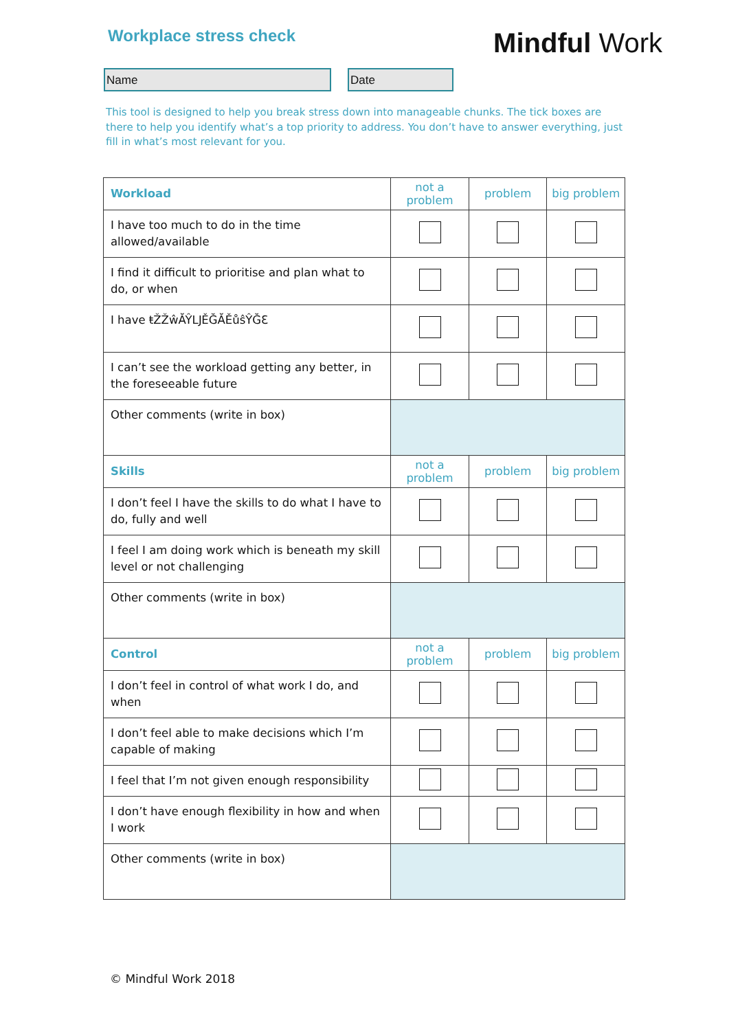Workplace stress check
Mindful Work
Name Date
This tool is designed to help you break stress down into manageable chunks. The tick boxes are there to help you identify what’s a top priority to address. You don’t have to answer everything, just fill in what’s most relevant for you.
| Workload | not a problem | problem | big problem |
| --- | --- | --- | --- |
| I have too much to do in the time allowed/available | | | |
| I find it difficult to prioritise and plan what to do, or when | | | |
| I have ŧŽŽŵĂŶǇĚĞĂĚůŝŶĞƐ | | | |
| I can’t see the workload getting any better, in the foreseeable future | | | |
| Other comments (write in box) | | | |
| Skills | not a problem | problem | big problem |
| I don’t feel I have the skills to do what I have to do, fully and well | | | |
| I feel I am doing work which is beneath my skill level or not challenging | | | |
| Other comments (write in box) | | | |
| Control | not a problem | problem | big problem |
| I don’t feel in control of what work I do, and when | | | |
| I don’t feel able to make decisions which I’m capable of making | | | |
| I feel that I’m not given enough responsibility | | | |
| I don’t have enough flexibility in how and when I work | | | |
| Other comments (write in box) | | | |
© Mindful Work 2018